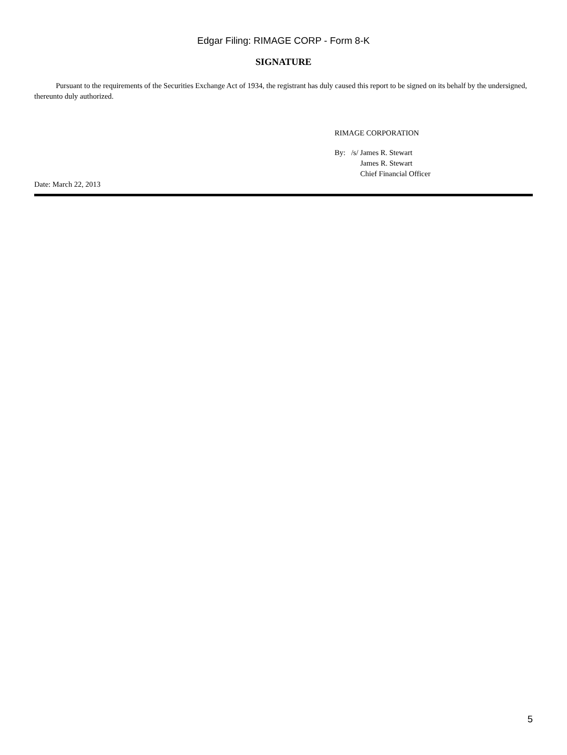Edgar Filing: RIMAGE CORP - Form 8-K
SIGNATURE
Pursuant to the requirements of the Securities Exchange Act of 1934, the registrant has duly caused this report to be signed on its behalf by the undersigned, thereunto duly authorized.
RIMAGE CORPORATION
By: /s/ James R. Stewart
James R. Stewart
Chief Financial Officer
Date: March 22, 2013
5